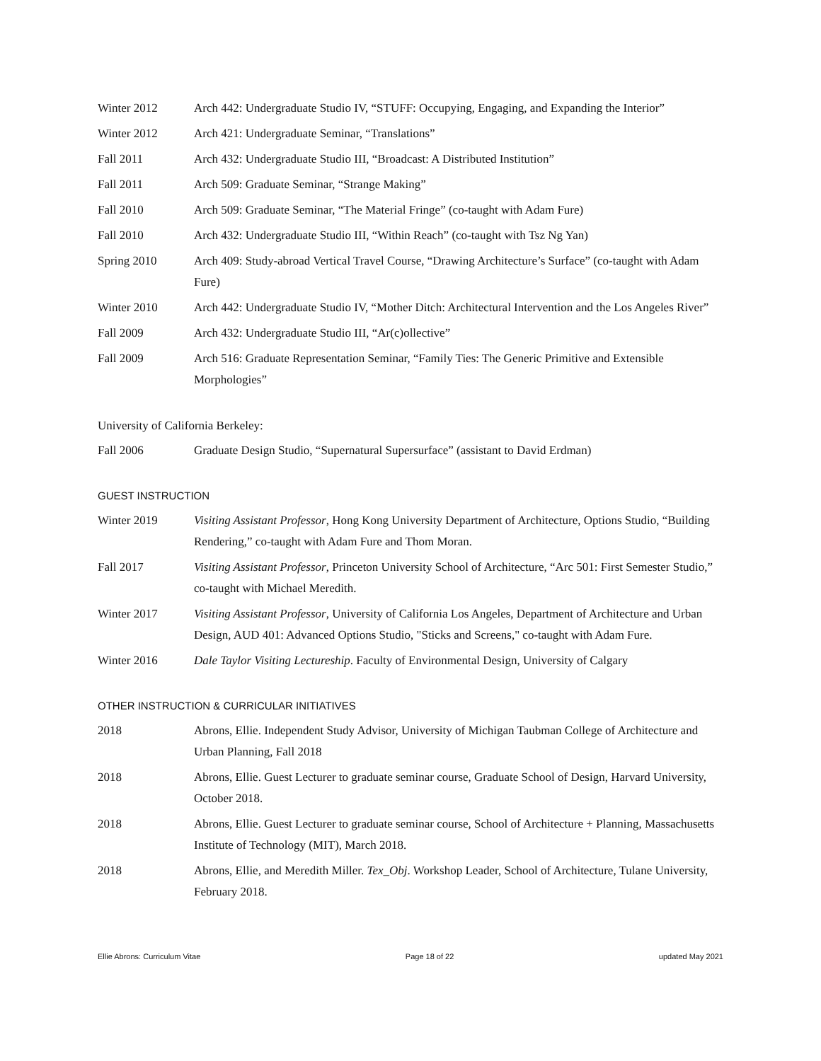Winter 2012 Arch 442: Undergraduate Studio IV, “STUFF: Occupying, Engaging, and Expanding the Interior”
Winter 2012 Arch 421: Undergraduate Seminar, “Translations”
Fall 2011 Arch 432: Undergraduate Studio III, “Broadcast: A Distributed Institution”
Fall 2011 Arch 509: Graduate Seminar, “Strange Making”
Fall 2010 Arch 509: Graduate Seminar, “The Material Fringe” (co-taught with Adam Fure)
Fall 2010 Arch 432: Undergraduate Studio III, “Within Reach” (co-taught with Tsz Ng Yan)
Spring 2010 Arch 409: Study-abroad Vertical Travel Course, “Drawing Architecture’s Surface” (co-taught with Adam Fure)
Winter 2010 Arch 442: Undergraduate Studio IV, “Mother Ditch: Architectural Intervention and the Los Angeles River”
Fall 2009 Arch 432: Undergraduate Studio III, “Ar(c)ollective”
Fall 2009 Arch 516: Graduate Representation Seminar, “Family Ties: The Generic Primitive and Extensible Morphologies”
University of California Berkeley:
Fall 2006 Graduate Design Studio, “Supernatural Supersurface” (assistant to David Erdman)
GUEST INSTRUCTION
Winter 2019 Visiting Assistant Professor, Hong Kong University Department of Architecture, Options Studio, “Building Rendering,” co-taught with Adam Fure and Thom Moran.
Fall 2017 Visiting Assistant Professor, Princeton University School of Architecture, “Arc 501: First Semester Studio,” co-taught with Michael Meredith.
Winter 2017 Visiting Assistant Professor, University of California Los Angeles, Department of Architecture and Urban Design, AUD 401: Advanced Options Studio, "Sticks and Screens," co-taught with Adam Fure.
Winter 2016 Dale Taylor Visiting Lectureship. Faculty of Environmental Design, University of Calgary
OTHER INSTRUCTION & CURRICULAR INITIATIVES
2018 Abrons, Ellie. Independent Study Advisor, University of Michigan Taubman College of Architecture and Urban Planning, Fall 2018
2018 Abrons, Ellie. Guest Lecturer to graduate seminar course, Graduate School of Design, Harvard University, October 2018.
2018 Abrons, Ellie. Guest Lecturer to graduate seminar course, School of Architecture + Planning, Massachusetts Institute of Technology (MIT), March 2018.
2018 Abrons, Ellie, and Meredith Miller. Tex_Obj. Workshop Leader, School of Architecture, Tulane University, February 2018.
Ellie Abrons: Curriculum Vitae Page 18 of 22 updated May 2021